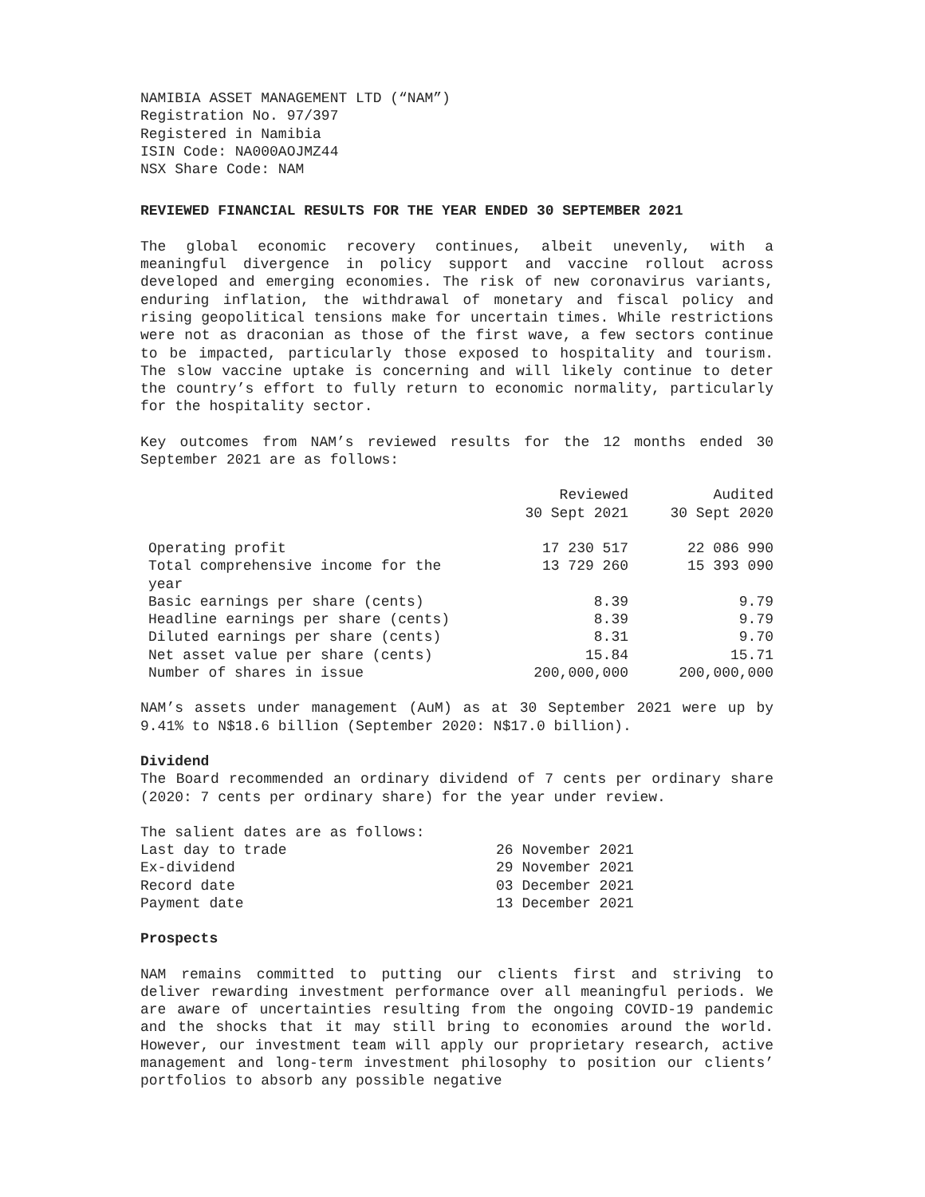NAMIBIA ASSET MANAGEMENT LTD (“NAM”)
Registration No. 97/397
Registered in Namibia
ISIN Code: NA000AOJMZ44
NSX Share Code: NAM
REVIEWED FINANCIAL RESULTS FOR THE YEAR ENDED 30 SEPTEMBER 2021
The global economic recovery continues, albeit unevenly, with a meaningful divergence in policy support and vaccine rollout across developed and emerging economies. The risk of new coronavirus variants, enduring inflation, the withdrawal of monetary and fiscal policy and rising geopolitical tensions make for uncertain times. While restrictions were not as draconian as those of the first wave, a few sectors continue to be impacted, particularly those exposed to hospitality and tourism. The slow vaccine uptake is concerning and will likely continue to deter the country’s effort to fully return to economic normality, particularly for the hospitality sector.
Key outcomes from NAM’s reviewed results for the 12 months ended 30 September 2021 are as follows:
| | Reviewed 30 Sept 2021 | Audited 30 Sept 2020 |
| --- | --- | --- |
| Operating profit | 17 230 517 | 22 086 990 |
| Total comprehensive income for the year | 13 729 260 | 15 393 090 |
| Basic earnings per share (cents) | 8.39 | 9.79 |
| Headline earnings per share (cents) | 8.39 | 9.79 |
| Diluted earnings per share (cents) | 8.31 | 9.70 |
| Net asset value per share (cents) | 15.84 | 15.71 |
| Number of shares in issue | 200,000,000 | 200,000,000 |
NAM’s assets under management (AuM) as at 30 September 2021 were up by 9.41% to N$18.6 billion (September 2020: N$17.0 billion).
Dividend
The Board recommended an ordinary dividend of 7 cents per ordinary share (2020: 7 cents per ordinary share) for the year under review.
| The salient dates are as follows: | |
| Last day to trade | 26 November 2021 |
| Ex-dividend | 29 November 2021 |
| Record date | 03 December 2021 |
| Payment date | 13 December 2021 |
Prospects
NAM remains committed to putting our clients first and striving to deliver rewarding investment performance over all meaningful periods. We are aware of uncertainties resulting from the ongoing COVID-19 pandemic and the shocks that it may still bring to economies around the world. However, our investment team will apply our proprietary research, active management and long-term investment philosophy to position our clients’ portfolios to absorb any possible negative